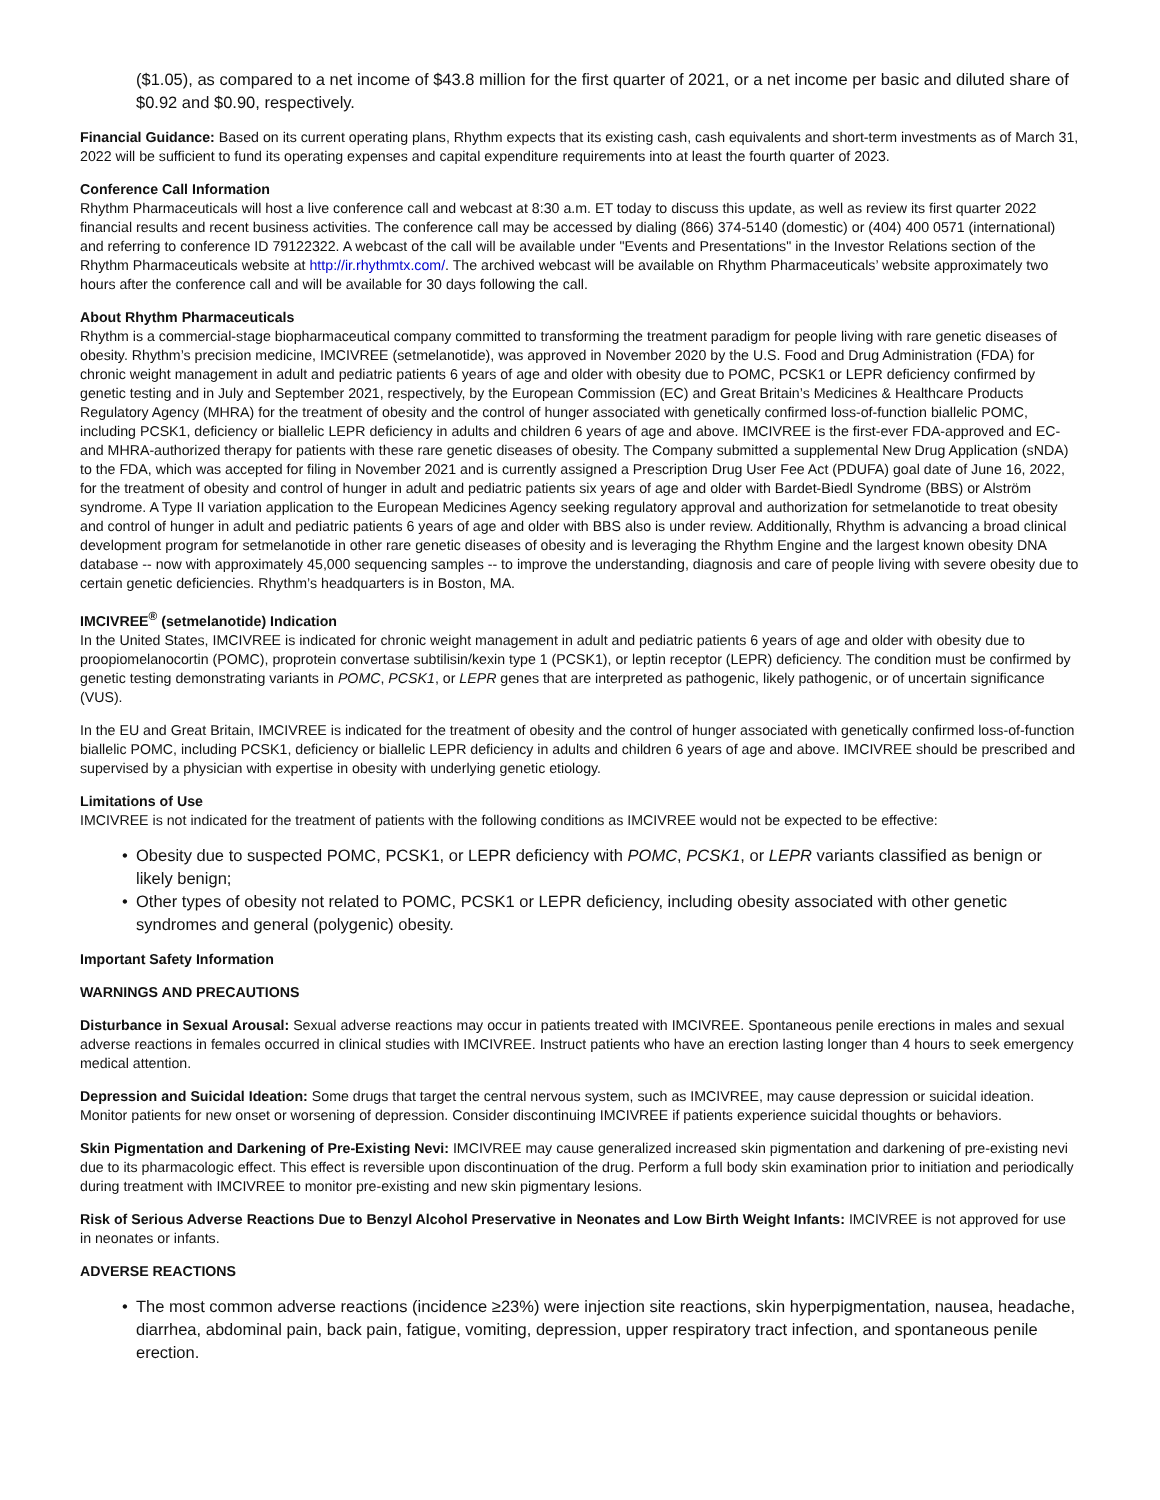($1.05), as compared to a net income of $43.8 million for the first quarter of 2021, or a net income per basic and diluted share of $0.92 and $0.90, respectively.
Financial Guidance: Based on its current operating plans, Rhythm expects that its existing cash, cash equivalents and short-term investments as of March 31, 2022 will be sufficient to fund its operating expenses and capital expenditure requirements into at least the fourth quarter of 2023.
Conference Call Information
Rhythm Pharmaceuticals will host a live conference call and webcast at 8:30 a.m. ET today to discuss this update, as well as review its first quarter 2022 financial results and recent business activities. The conference call may be accessed by dialing (866) 374-5140 (domestic) or (404) 400 0571 (international) and referring to conference ID 79122322. A webcast of the call will be available under "Events and Presentations" in the Investor Relations section of the Rhythm Pharmaceuticals website at http://ir.rhythmtx.com/. The archived webcast will be available on Rhythm Pharmaceuticals’ website approximately two hours after the conference call and will be available for 30 days following the call.
About Rhythm Pharmaceuticals
Rhythm is a commercial-stage biopharmaceutical company committed to transforming the treatment paradigm for people living with rare genetic diseases of obesity. Rhythm’s precision medicine, IMCIVREE (setmelanotide), was approved in November 2020 by the U.S. Food and Drug Administration (FDA) for chronic weight management in adult and pediatric patients 6 years of age and older with obesity due to POMC, PCSK1 or LEPR deficiency confirmed by genetic testing and in July and September 2021, respectively, by the European Commission (EC) and Great Britain’s Medicines & Healthcare Products Regulatory Agency (MHRA) for the treatment of obesity and the control of hunger associated with genetically confirmed loss-of-function biallelic POMC, including PCSK1, deficiency or biallelic LEPR deficiency in adults and children 6 years of age and above. IMCIVREE is the first-ever FDA-approved and EC- and MHRA-authorized therapy for patients with these rare genetic diseases of obesity. The Company submitted a supplemental New Drug Application (sNDA) to the FDA, which was accepted for filing in November 2021 and is currently assigned a Prescription Drug User Fee Act (PDUFA) goal date of June 16, 2022, for the treatment of obesity and control of hunger in adult and pediatric patients six years of age and older with Bardet-Biedl Syndrome (BBS) or Alström syndrome. A Type II variation application to the European Medicines Agency seeking regulatory approval and authorization for setmelanotide to treat obesity and control of hunger in adult and pediatric patients 6 years of age and older with BBS also is under review. Additionally, Rhythm is advancing a broad clinical development program for setmelanotide in other rare genetic diseases of obesity and is leveraging the Rhythm Engine and the largest known obesity DNA database -- now with approximately 45,000 sequencing samples -- to improve the understanding, diagnosis and care of people living with severe obesity due to certain genetic deficiencies. Rhythm’s headquarters is in Boston, MA.
IMCIVREE<sup>®</sup> (setmelanotide) Indication
In the United States, IMCIVREE is indicated for chronic weight management in adult and pediatric patients 6 years of age and older with obesity due to proopiomelanocortin (POMC), proprotein convertase subtilisin/kexin type 1 (PCSK1), or leptin receptor (LEPR) deficiency. The condition must be confirmed by genetic testing demonstrating variants in POMC, PCSK1, or LEPR genes that are interpreted as pathogenic, likely pathogenic, or of uncertain significance (VUS).
In the EU and Great Britain, IMCIVREE is indicated for the treatment of obesity and the control of hunger associated with genetically confirmed loss-of-function biallelic POMC, including PCSK1, deficiency or biallelic LEPR deficiency in adults and children 6 years of age and above. IMCIVREE should be prescribed and supervised by a physician with expertise in obesity with underlying genetic etiology.
Limitations of Use
IMCIVREE is not indicated for the treatment of patients with the following conditions as IMCIVREE would not be expected to be effective:
• Obesity due to suspected POMC, PCSK1, or LEPR deficiency with POMC, PCSK1, or LEPR variants classified as benign or likely benign;
• Other types of obesity not related to POMC, PCSK1 or LEPR deficiency, including obesity associated with other genetic syndromes and general (polygenic) obesity.
Important Safety Information
WARNINGS AND PRECAUTIONS
Disturbance in Sexual Arousal: Sexual adverse reactions may occur in patients treated with IMCIVREE. Spontaneous penile erections in males and sexual adverse reactions in females occurred in clinical studies with IMCIVREE. Instruct patients who have an erection lasting longer than 4 hours to seek emergency medical attention.
Depression and Suicidal Ideation: Some drugs that target the central nervous system, such as IMCIVREE, may cause depression or suicidal ideation. Monitor patients for new onset or worsening of depression. Consider discontinuing IMCIVREE if patients experience suicidal thoughts or behaviors.
Skin Pigmentation and Darkening of Pre-Existing Nevi: IMCIVREE may cause generalized increased skin pigmentation and darkening of pre-existing nevi due to its pharmacologic effect. This effect is reversible upon discontinuation of the drug. Perform a full body skin examination prior to initiation and periodically during treatment with IMCIVREE to monitor pre-existing and new skin pigmentary lesions.
Risk of Serious Adverse Reactions Due to Benzyl Alcohol Preservative in Neonates and Low Birth Weight Infants: IMCIVREE is not approved for use in neonates or infants.
ADVERSE REACTIONS
• The most common adverse reactions (incidence ≥23%) were injection site reactions, skin hyperpigmentation, nausea, headache, diarrhea, abdominal pain, back pain, fatigue, vomiting, depression, upper respiratory tract infection, and spontaneous penile erection.